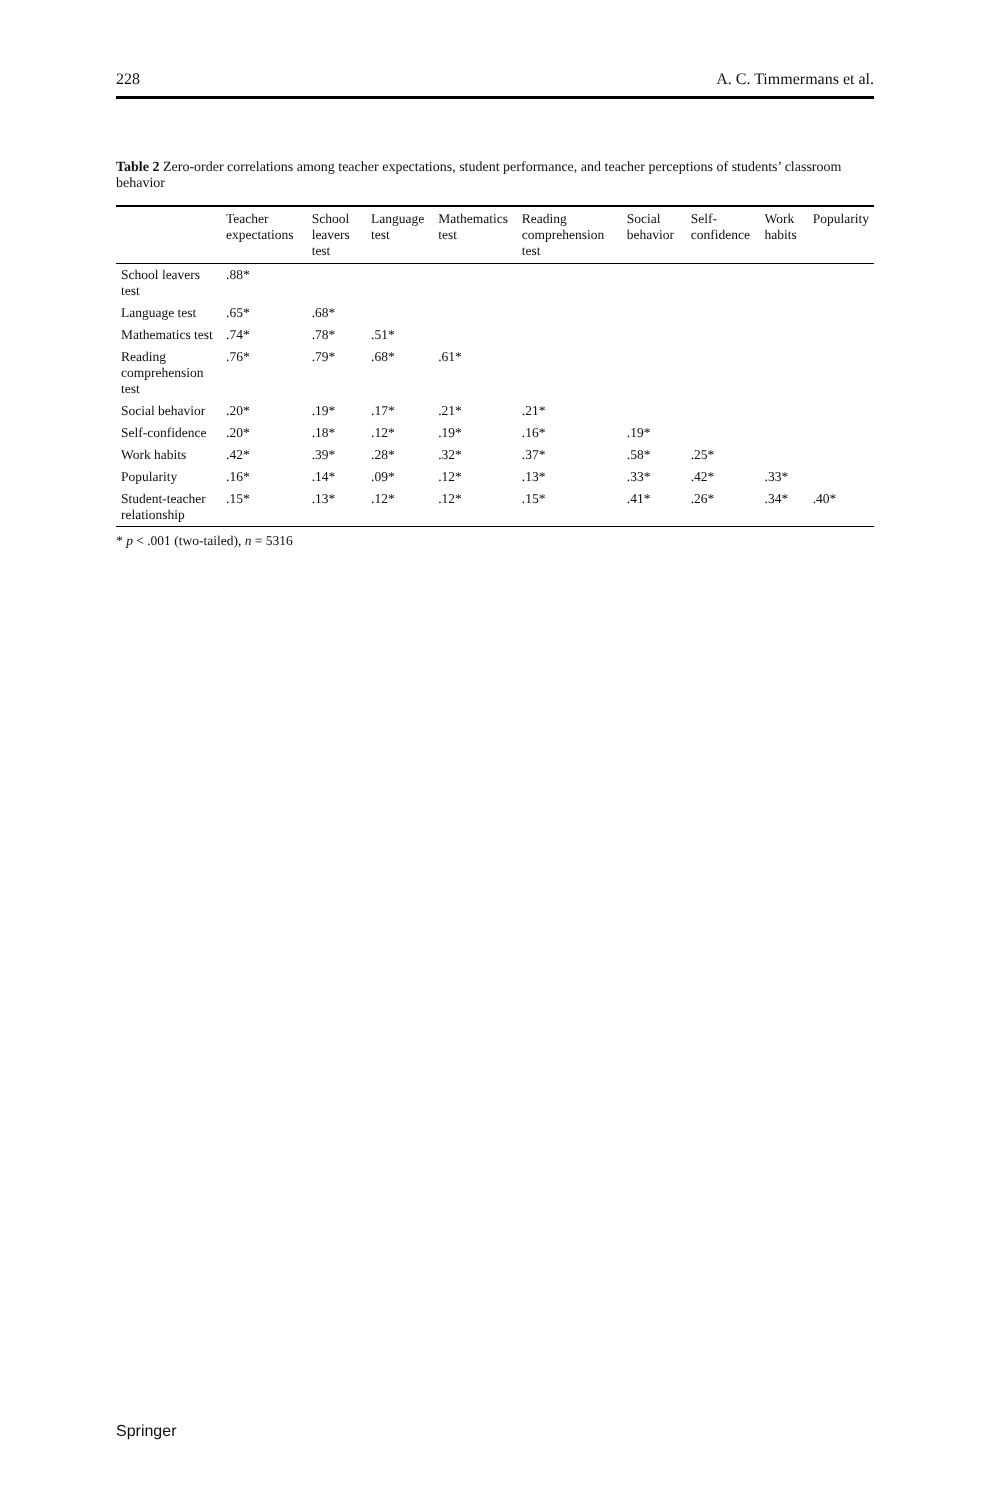228 A. C. Timmermans et al.
Table 2 Zero-order correlations among teacher expectations, student performance, and teacher perceptions of students’ classroom behavior
| | Teacher expectations | School leavers test | Language test | Mathematics test | Reading comprehension test | Social behavior | Self-confidence | Work habits | Popularity |
| --- | --- | --- | --- | --- | --- | --- | --- | --- | --- |
| School leavers test | .88* | | | | | | | | |
| Language test | .65* | .68* | | | | | | | |
| Mathematics test | .74* | .78* | .51* | | | | | | |
| Reading comprehension test | .76* | .79* | .68* | .61* | | | | | |
| Social behavior | .20* | .19* | .17* | .21* | .21* | | | | |
| Self-confidence | .20* | .18* | .12* | .19* | .16* | .19* | | | |
| Work habits | .42* | .39* | .28* | .32* | .37* | .58* | .25* | | |
| Popularity | .16* | .14* | .09* | .12* | .13* | .33* | .42* | .33* | |
| Student-teacher relationship | .15* | .13* | .12* | .12* | .15* | .41* | .26* | .34* | .40* |
* p < .001 (two-tailed), n = 5316
Springer